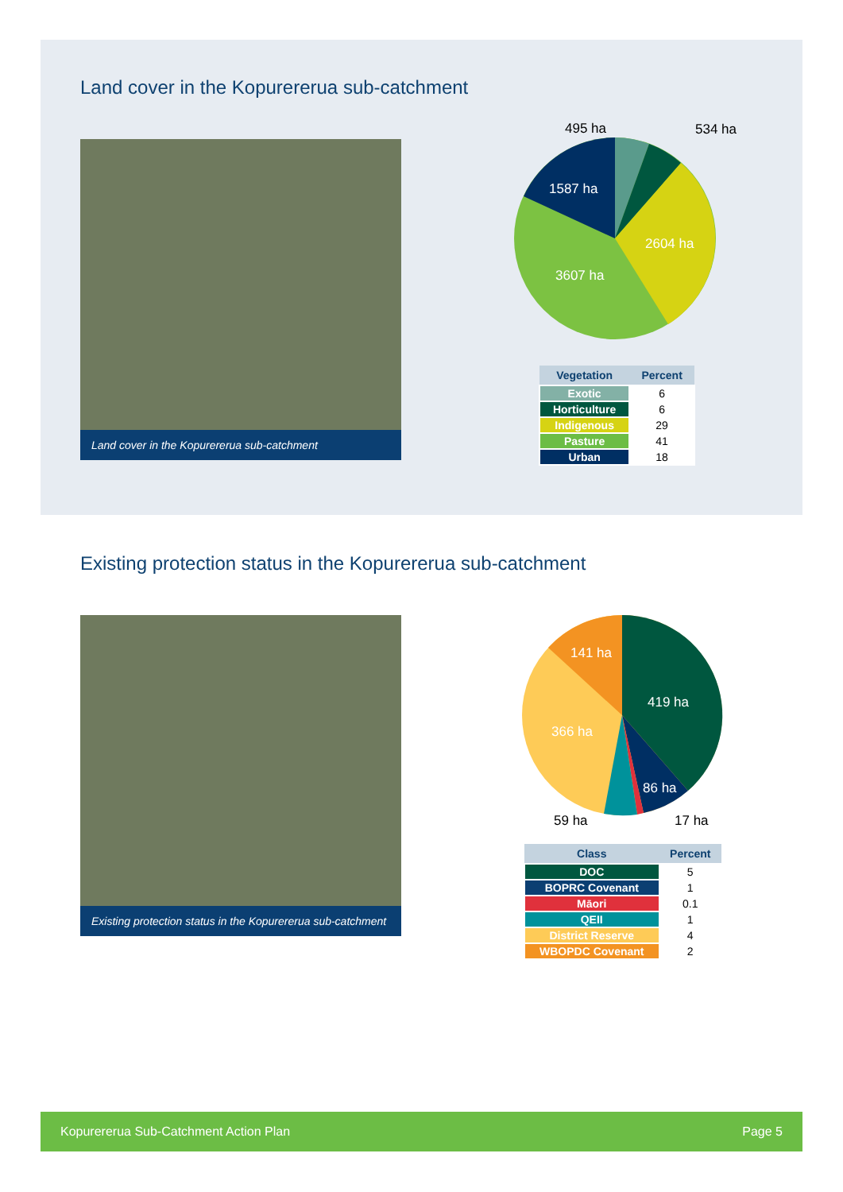Land cover in the Kopurererua sub-catchment
Land cover in the Kopurererua sub-catchment
495 ha
534 ha
1587 ha
2604 ha
3607 ha
| Vegetation | Percent |
| --- | --- |
| Exotic | 6 |
| Horticulture | 6 |
| Indigenous | 29 |
| Pasture | 41 |
| Urban | 18 |
Existing protection status in the Kopurererua sub-catchment
Existing protection status in the Kopurererua sub-catchment
141 ha
419 ha
366 ha
86 ha
59 ha
17 ha
| Class | Percent |
| --- | --- |
| DOC | 5 |
| BOPRC Covenant | 1 |
| Māori | 0.1 |
| QEII | 1 |
| District Reserve | 4 |
| WBOPDC Covenant | 2 |
Kopurererua Sub-Catchment Action Plan Page 5